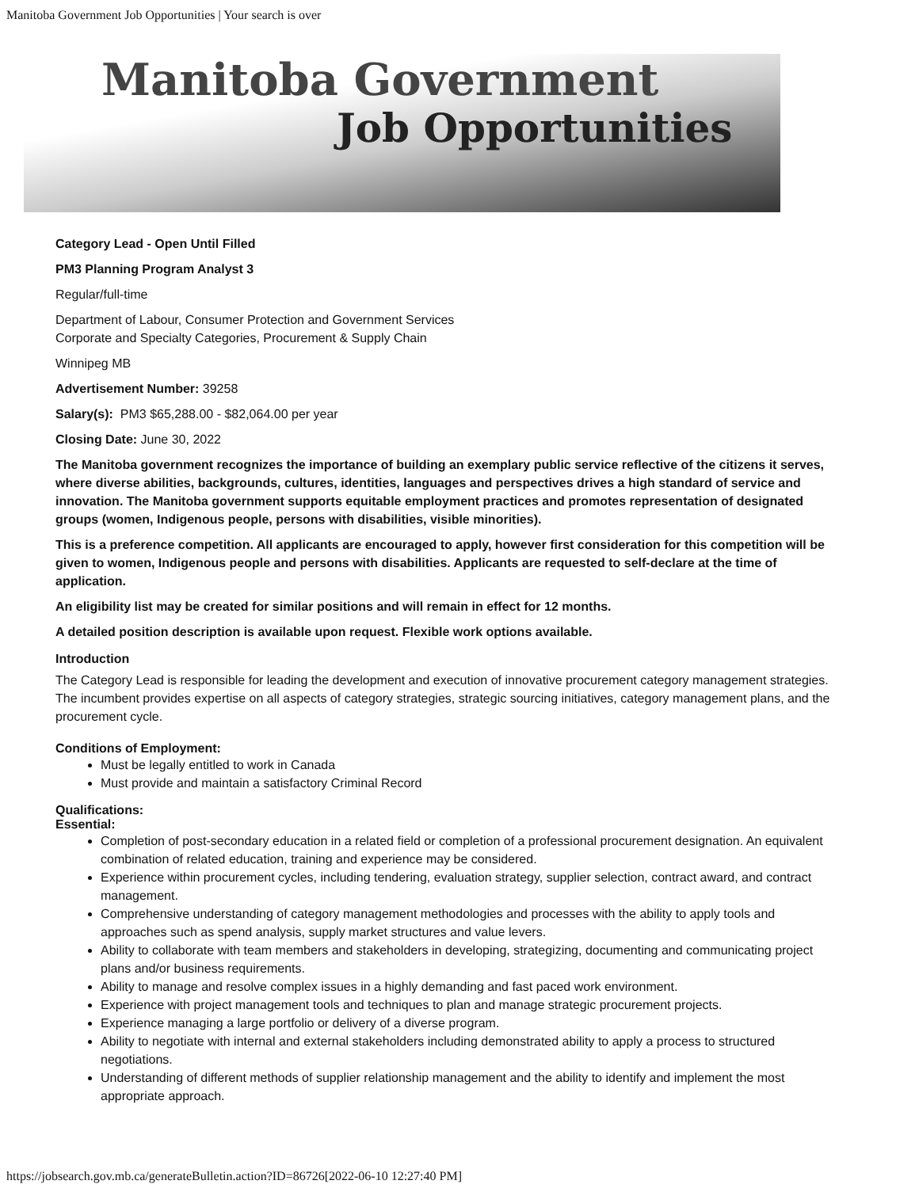Manitoba Government Job Opportunities | Your search is over
Manitoba Government
Job Opportunities
Category Lead - Open Until Filled
PM3 Planning Program Analyst 3
Regular/full-time
Department of Labour, Consumer Protection and Government Services
Corporate and Specialty Categories, Procurement & Supply Chain
Winnipeg MB
Advertisement Number: 39258
Salary(s): PM3 $65,288.00 - $82,064.00 per year
Closing Date: June 30, 2022
The Manitoba government recognizes the importance of building an exemplary public service reflective of the citizens it serves, where diverse abilities, backgrounds, cultures, identities, languages and perspectives drives a high standard of service and innovation. The Manitoba government supports equitable employment practices and promotes representation of designated groups (women, Indigenous people, persons with disabilities, visible minorities).
This is a preference competition. All applicants are encouraged to apply, however first consideration for this competition will be given to women, Indigenous people and persons with disabilities. Applicants are requested to self-declare at the time of application.
An eligibility list may be created for similar positions and will remain in effect for 12 months.
A detailed position description is available upon request. Flexible work options available.
Introduction
The Category Lead is responsible for leading the development and execution of innovative procurement category management strategies. The incumbent provides expertise on all aspects of category strategies, strategic sourcing initiatives, category management plans, and the procurement cycle.
Conditions of Employment:
Must be legally entitled to work in Canada
Must provide and maintain a satisfactory Criminal Record
Qualifications:
Essential:
Completion of post-secondary education in a related field or completion of a professional procurement designation. An equivalent combination of related education, training and experience may be considered.
Experience within procurement cycles, including tendering, evaluation strategy, supplier selection, contract award, and contract management.
Comprehensive understanding of category management methodologies and processes with the ability to apply tools and approaches such as spend analysis, supply market structures and value levers.
Ability to collaborate with team members and stakeholders in developing, strategizing, documenting and communicating project plans and/or business requirements.
Ability to manage and resolve complex issues in a highly demanding and fast paced work environment.
Experience with project management tools and techniques to plan and manage strategic procurement projects.
Experience managing a large portfolio or delivery of a diverse program.
Ability to negotiate with internal and external stakeholders including demonstrated ability to apply a process to structured negotiations.
Understanding of different methods of supplier relationship management and the ability to identify and implement the most appropriate approach.
https://jobsearch.gov.mb.ca/generateBulletin.action?ID=86726[2022-06-10 12:27:40 PM]